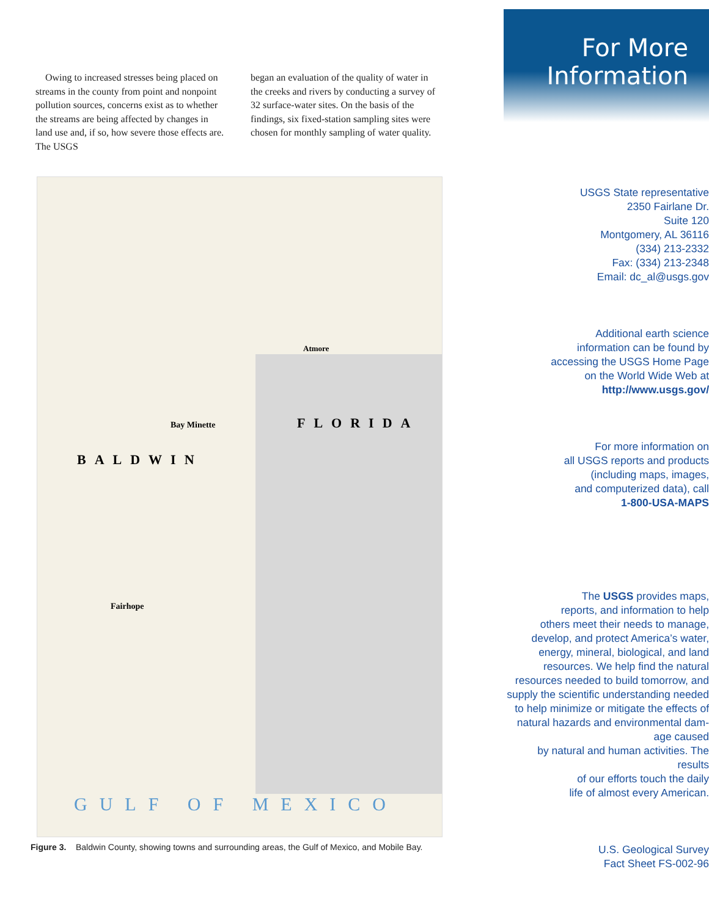Owing to increased stresses being placed on streams in the county from point and nonpoint pollution sources, concerns exist as to whether the streams are being affected by changes in land use and, if so, how severe those effects are. The USGS
began an evaluation of the quality of water in the creeks and rivers by conducting a survey of 32 surface-water sites. On the basis of the findings, six fixed-station sampling sites were chosen for monthly sampling of water quality.
FLORIDA
BALDWIN
Bay Minette
Atmore
Fairhope
GULF OF MEXICO
Figure 3. Baldwin County, showing towns and surrounding areas, the Gulf of Mexico, and Mobile Bay.
For More
Information
USGS State representative
2350 Fairlane Dr.
Suite 120
Montgomery, AL 36116
(334) 213-2332
Fax: (334) 213-2348
Email: dc_al@usgs.gov
Additional earth science
information can be found by
accessing the USGS Home Page
on the World Wide Web at
http://www.usgs.gov/
For more information on
all USGS reports and products
(including maps, images,
and computerized data), call
1-800-USA-MAPS
The USGS provides maps,
reports, and information to help
others meet their needs to manage,
develop, and protect America’s water,
energy, mineral, biological, and land
resources. We help find the natural
resources needed to build tomorrow, and
supply the scientific understanding needed
to help minimize or mitigate the effects of
natural hazards and environmental dam-
age caused
by natural and human activities. The results
of our efforts touch the daily
life of almost every American.
U.S. Geological Survey
Fact Sheet FS-002-96